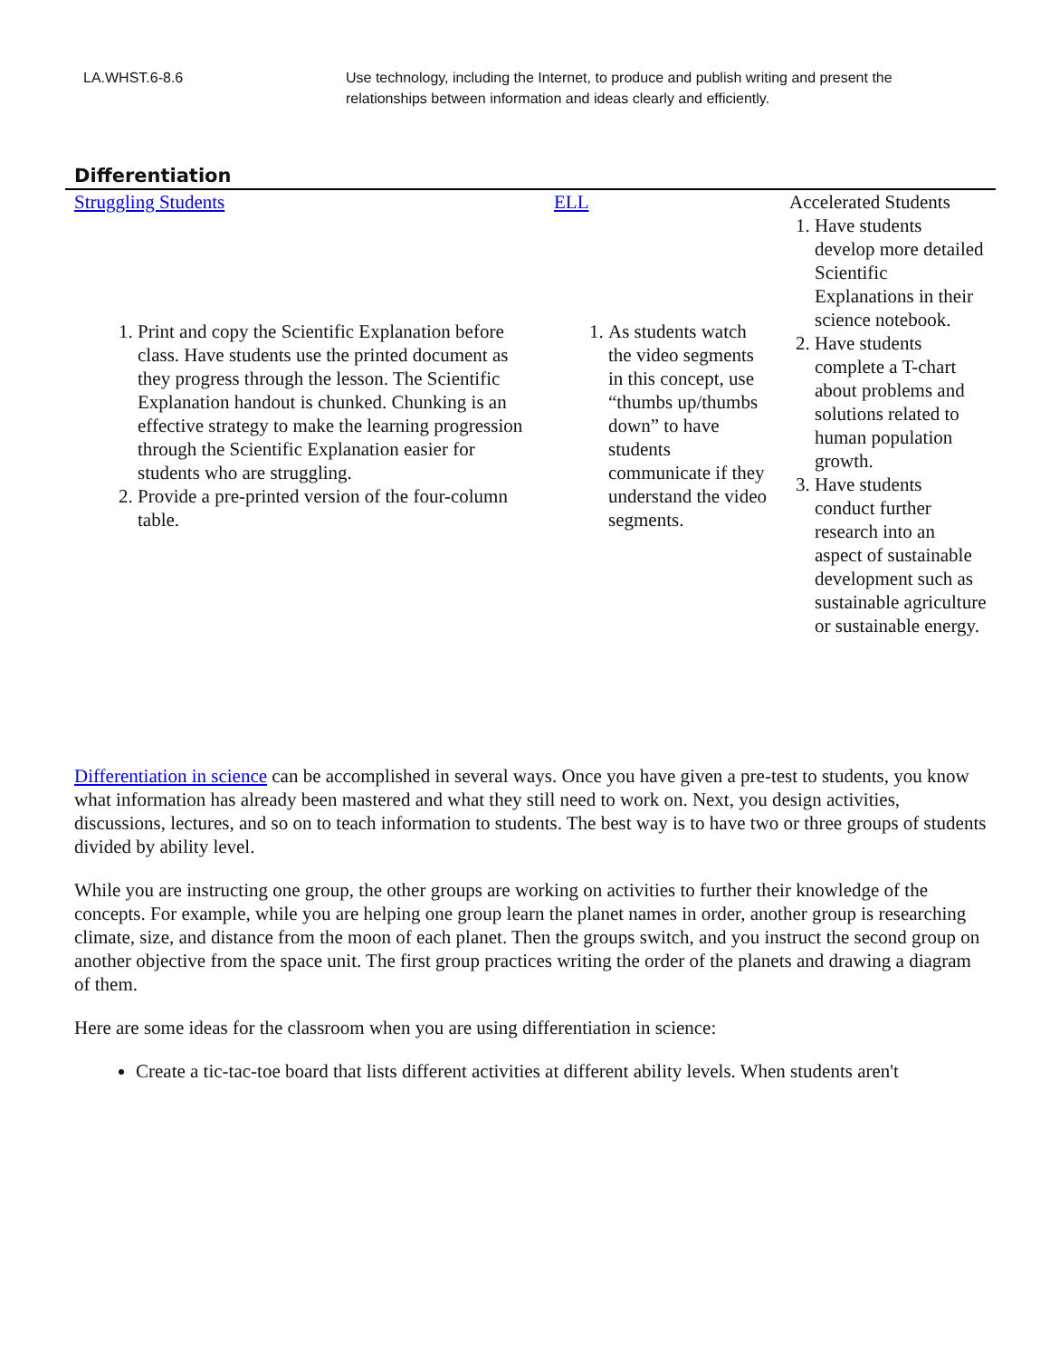LA.WHST.6-8.6 Use technology, including the Internet, to produce and publish writing and present the relationships between information and ideas clearly and efficiently.
Differentiation
| Struggling Students | ELL | Accelerated Students |
| --- | --- | --- |
| 1. Print and copy the Scientific Explanation before class. Have students use the printed document as they progress through the lesson. The Scientific Explanation handout is chunked. Chunking is an effective strategy to make the learning progression through the Scientific Explanation easier for students who are struggling. 2. Provide a pre-printed version of the four-column table. | 1. As students watch the video segments in this concept, use “thumbs up/thumbs down” to have students communicate if they understand the video segments. | 1. Have students develop more detailed Scientific Explanations in their science notebook. 2. Have students complete a T-chart about problems and solutions related to human population growth. 3. Have students conduct further research into an aspect of sustainable development such as sustainable agriculture or sustainable energy. |
Differentiation in science can be accomplished in several ways. Once you have given a pre-test to students, you know what information has already been mastered and what they still need to work on. Next, you design activities, discussions, lectures, and so on to teach information to students. The best way is to have two or three groups of students divided by ability level.
While you are instructing one group, the other groups are working on activities to further their knowledge of the concepts. For example, while you are helping one group learn the planet names in order, another group is researching climate, size, and distance from the moon of each planet. Then the groups switch, and you instruct the second group on another objective from the space unit. The first group practices writing the order of the planets and drawing a diagram of them.
Here are some ideas for the classroom when you are using differentiation in science:
Create a tic-tac-toe board that lists different activities at different ability levels. When students aren't